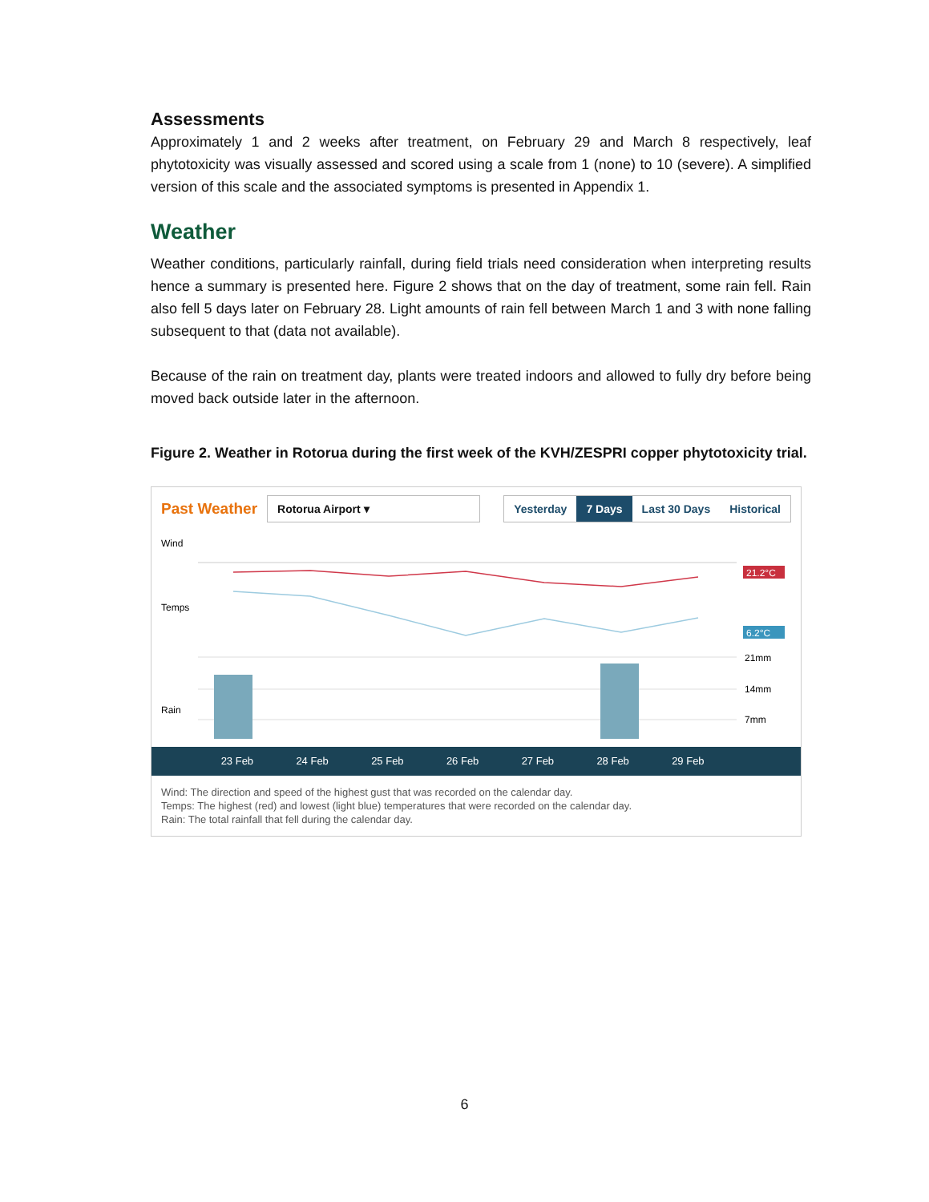Assessments
Approximately 1 and 2 weeks after treatment, on February 29 and March 8 respectively, leaf phytotoxicity was visually assessed and scored using a scale from 1 (none) to 10 (severe). A simplified version of this scale and the associated symptoms is presented in Appendix 1.
Weather
Weather conditions, particularly rainfall, during field trials need consideration when interpreting results hence a summary is presented here. Figure 2 shows that on the day of treatment, some rain fell. Rain also fell 5 days later on February 28. Light amounts of rain fell between March 1 and 3 with none falling subsequent to that (data not available).
Because of the rain on treatment day, plants were treated indoors and allowed to fully dry before being moved back outside later in the afternoon.
Figure 2. Weather in Rotorua during the first week of the KVH/ZESPRI copper phytotoxicity trial.
Past Weather Rotorua Airport ▾
Yesterday 7 Days Last 30 Days Historical
Wind
Temps
Rain
21.2°C
6.2°C
21mm
14mm
7mm
23 Feb 24 Feb 25 Feb 26 Feb 27 Feb 28 Feb 29 Feb
Wind: The direction and speed of the highest gust that was recorded on the calendar day.
Temps: The highest (red) and lowest (light blue) temperatures that were recorded on the calendar day.
Rain: The total rainfall that fell during the calendar day.
6